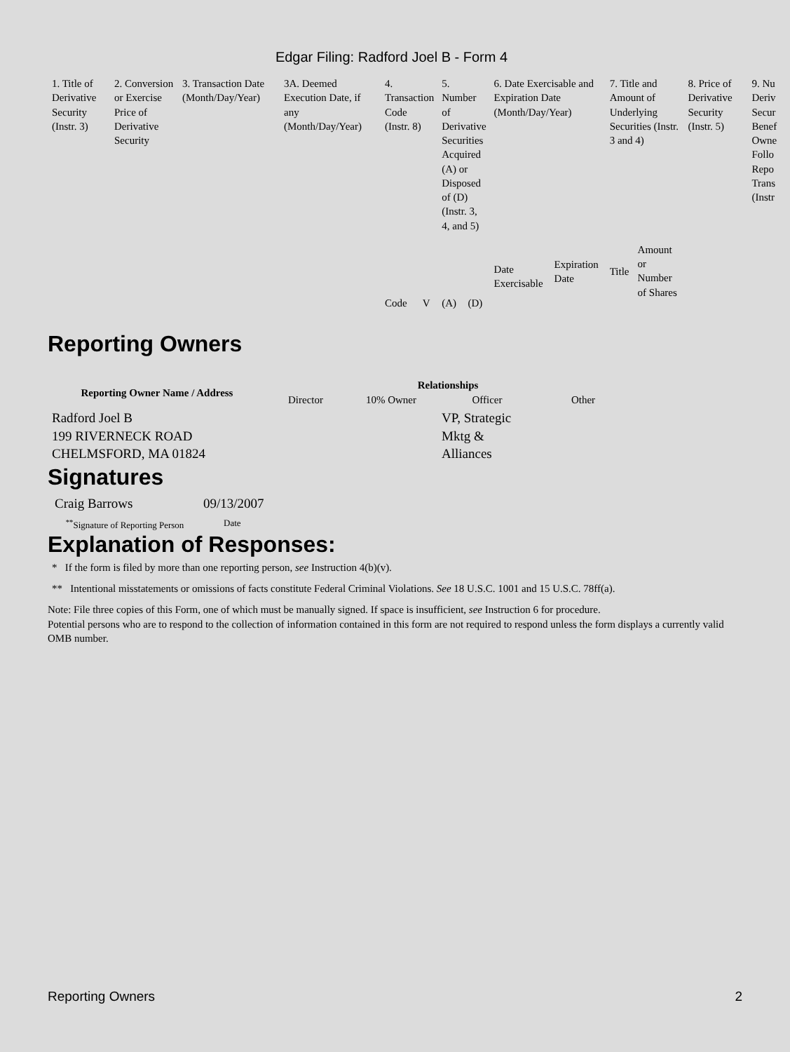Edgar Filing: Radford Joel B - Form 4
| 1. Title of Derivative Security (Instr. 3) | 2. Conversion or Exercise Price of Derivative Security | 3. Transaction Date (Month/Day/Year) | 3A. Deemed Execution Date, if any (Month/Day/Year) | 4. Transaction Code (Instr. 8) | | 5. Number of Derivative Securities Acquired (A) or Disposed of (D) (Instr. 3, 4, and 5) | | 6. Date Exercisable and Expiration Date (Month/Day/Year) | | 7. Title and Amount of Underlying Securities (Instr. 3 and 4) | | 8. Price of Derivative Security (Instr. 5) | 9. Nu Deriv Secur Benef Owne Follo Repo Trans (Instr |
| | | | | Code | V | (A) | (D) | Date Exercisable | Expiration Date | Title | Amount or Number of Shares | | |
Reporting Owners
| Reporting Owner Name / Address | Relationships | | | |
| --- | --- | --- | --- | --- |
| | Director | 10% Owner | Officer | Other |
| Radford Joel B 199 RIVERNECK ROAD CHELMSFORD, MA 01824 | | | VP, Strategic Mktg & Alliances | |
Signatures
| Craig Barrows | 09/13/2007 |
| <sup>**</sup> Signature of Reporting Person | Date |
Explanation of Responses:
* If the form is filed by more than one reporting person, see Instruction 4(b)(v).
** Intentional misstatements or omissions of facts constitute Federal Criminal Violations. See 18 U.S.C. 1001 and 15 U.S.C. 78ff(a).
Note: File three copies of this Form, one of which must be manually signed. If space is insufficient, see Instruction 6 for procedure.
Potential persons who are to respond to the collection of information contained in this form are not required to respond unless the form displays a currently valid OMB number.
Reporting Owners 2